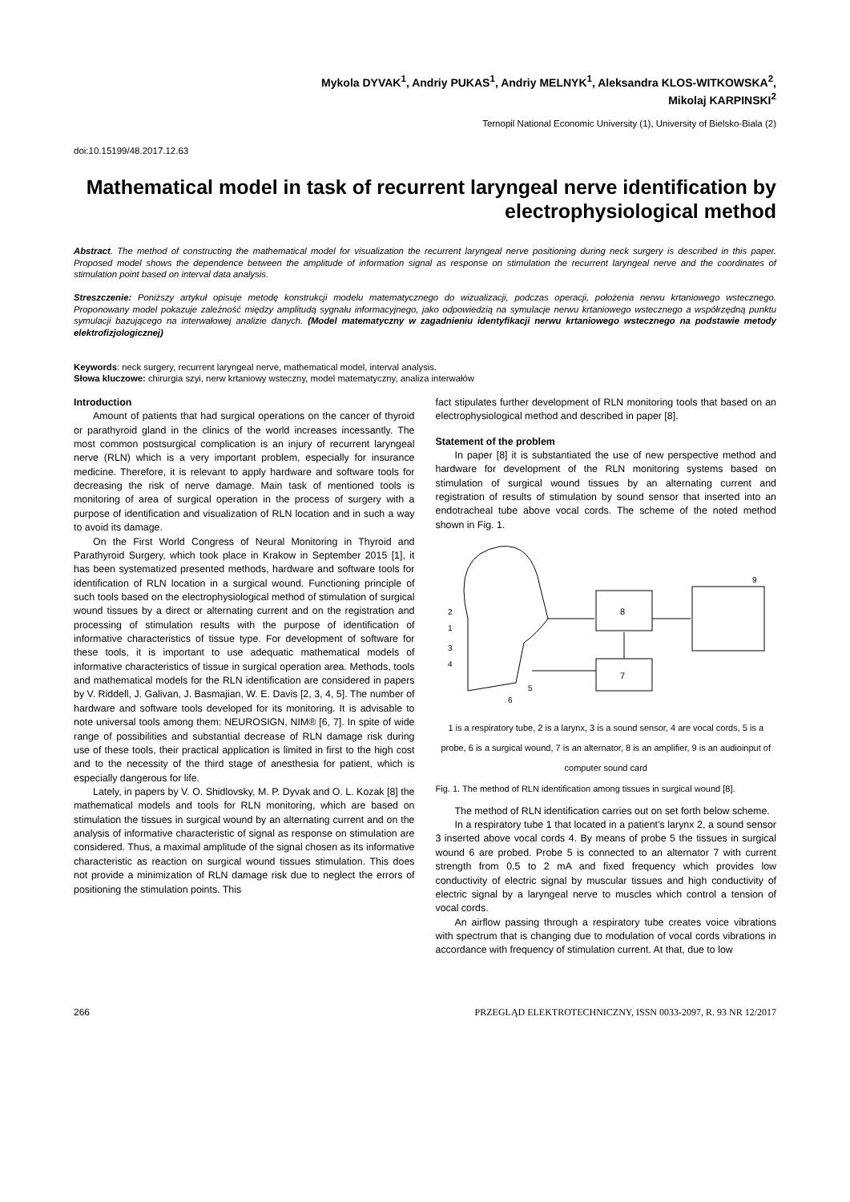Mykola DYVAK<sup>1</sup>, Andriy PUKAS<sup>1</sup>, Andriy MELNYK<sup>1</sup>, Aleksandra KLOS-WITKOWSKA<sup>2</sup>,
Mikolaj KARPINSKI<sup>2</sup>
Ternopil National Economic University (1), University of Bielsko-Biala (2)
doi:10.15199/48.2017.12.63
Mathematical model in task of recurrent laryngeal nerve identification by electrophysiological method
Abstract. The method of constructing the mathematical model for visualization the recurrent laryngeal nerve positioning during neck surgery is described in this paper. Proposed model shows the dependence between the amplitude of information signal as response on stimulation the recurrent laryngeal nerve and the coordinates of stimulation point based on interval data analysis.
Streszczenie: Poniższy artykuł opisuje metodę konstrukcji modelu matematycznego do wizualizacji, podczas operacji, położenia nerwu krtaniowego wstecznego. Proponowany model pokazuje zależność między amplitudą sygnału informacyjnego, jako odpowiedzią na symulacje nerwu krtaniowego wstecznego a współrzędną punktu symulacji bazującego na interwałowej analizie danych. (Model matematyczny w zagadnieniu identyfikacji nerwu krtaniowego wstecznego na podstawie metody elektrofizjologicznej)
Keywords: neck surgery, recurrent laryngeal nerve, mathematical model, interval analysis.
Słowa kluczowe: chirurgia szyi, nerw krtaniowy wsteczny, model matematyczny, analiza interwałów
Introduction
Amount of patients that had surgical operations on the cancer of thyroid or parathyroid gland in the clinics of the world increases incessantly. The most common postsurgical complication is an injury of recurrent laryngeal nerve (RLN) which is a very important problem, especially for insurance medicine. Therefore, it is relevant to apply hardware and software tools for decreasing the risk of nerve damage. Main task of mentioned tools is monitoring of area of surgical operation in the process of surgery with a purpose of identification and visualization of RLN location and in such a way to avoid its damage.
On the First World Congress of Neural Monitoring in Thyroid and Parathyroid Surgery, which took place in Krakow in September 2015 [1], it has been systematized presented methods, hardware and software tools for identification of RLN location in a surgical wound. Functioning principle of such tools based on the electrophysiological method of stimulation of surgical wound tissues by a direct or alternating current and on the registration and processing of stimulation results with the purpose of identification of informative characteristics of tissue type. For development of software for these tools, it is important to use adequatic mathematical models of informative characteristics of tissue in surgical operation area. Methods, tools and mathematical models for the RLN identification are considered in papers by V. Riddell, J. Galivan, J. Basmajian, W. E. Davis [2, 3, 4, 5]. The number of hardware and software tools developed for its monitoring. It is advisable to note universal tools among them: NEUROSIGN, NIM® [6, 7]. In spite of wide range of possibilities and substantial decrease of RLN damage risk during use of these tools, their practical application is limited in first to the high cost and to the necessity of the third stage of anesthesia for patient, which is especially dangerous for life.
Lately, in papers by V. O. Shidlovsky, M. P. Dyvak and O. L. Kozak [8] the mathematical models and tools for RLN monitoring, which are based on stimulation the tissues in surgical wound by an alternating current and on the analysis of informative characteristic of signal as response on stimulation are considered. Thus, a maximal amplitude of the signal chosen as its informative characteristic as reaction on surgical wound tissues stimulation. This does not provide a minimization of RLN damage risk due to neglect the errors of positioning the stimulation points. This
fact stipulates further development of RLN monitoring tools that based on an electrophysiological method and described in paper [8].
Statement of the problem
In paper [8] it is substantiated the use of new perspective method and hardware for development of the RLN monitoring systems based on stimulation of surgical wound tissues by an alternating current and registration of results of stimulation by sound sensor that inserted into an endotracheal tube above vocal cords. The scheme of the noted method shown in Fig. 1.
8
7
2
1
3
4
5
6
9
1 is a respiratory tube, 2 is a larynx, 3 is a sound sensor, 4 are vocal cords, 5 is a probe, 6 is a surgical wound, 7 is an alternator, 8 is an amplifier, 9 is an audioinput of computer sound card
Fig. 1. The method of RLN identification among tissues in surgical wound [8].
The method of RLN identification carries out on set forth below scheme.
In a respiratory tube 1 that located in a patient’s larynx 2, a sound sensor 3 inserted above vocal cords 4. By means of probe 5 the tissues in surgical wound 6 are probed. Probe 5 is connected to an alternator 7 with current strength from 0.5 to 2 mA and fixed frequency which provides low conductivity of electric signal by muscular tissues and high conductivity of electric signal by a laryngeal nerve to muscles which control a tension of vocal cords.
An airflow passing through a respiratory tube creates voice vibrations with spectrum that is changing due to modulation of vocal cords vibrations in accordance with frequency of stimulation current. At that, due to low
266 PRZEGLĄD ELEKTROTECHNICZNY, ISSN 0033-2097, R. 93 NR 12/2017